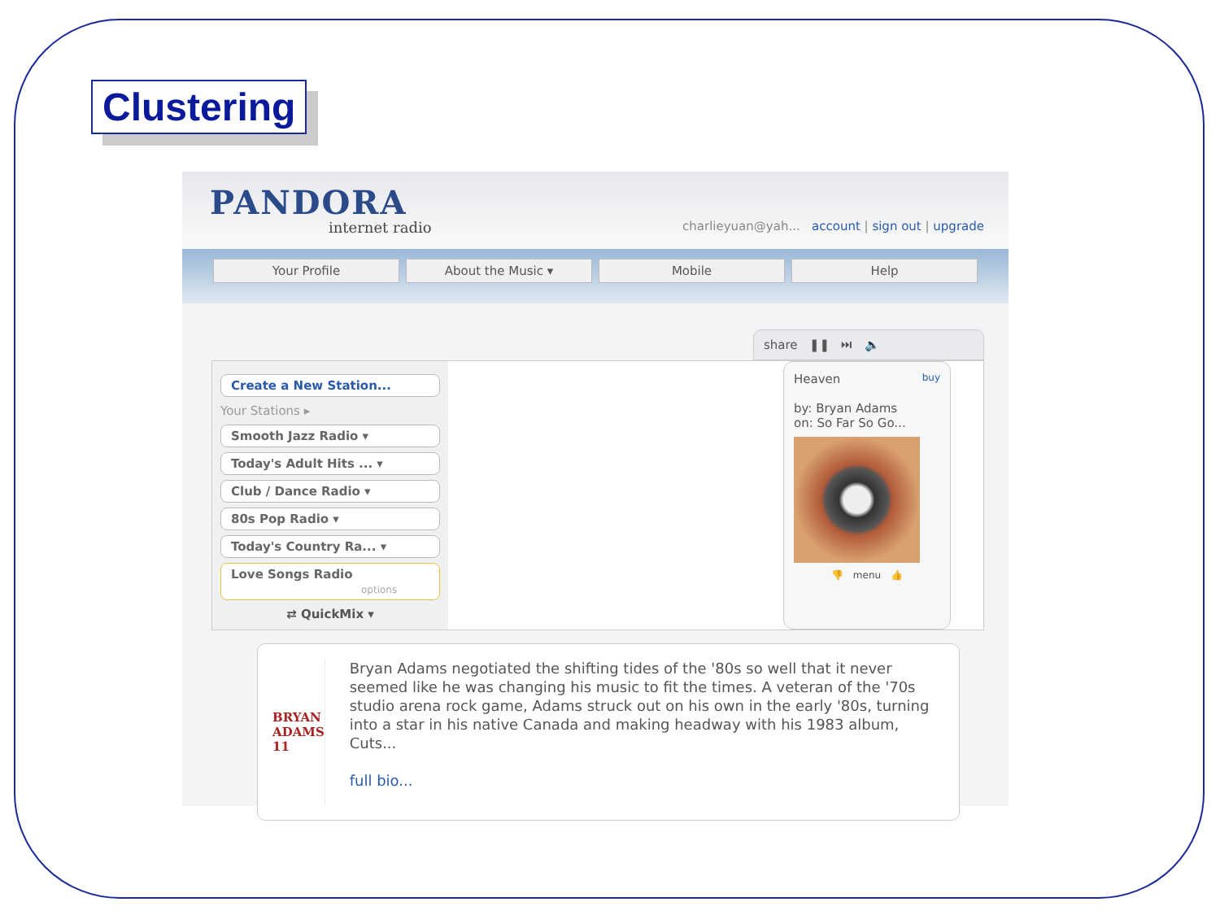Clustering
PANDORA
internet radio
charlieyuan@yah... account | sign out | upgrade
Your Profile About the Music ▾ Mobile Help
share ❚❚ ⏭ 🔈
Create a New Station...
Your Stations ▸
Smooth Jazz Radio ▾
Today's Adult Hits ... ▾
Club / Dance Radio ▾
80s Pop Radio ▾
Today's Country Ra... ▾
Love Songs Radio
options
⇄ QuickMix ▾
Heaven buy
by: Bryan Adams
on: So Far So Go...
👎 menu 👍
BRYAN ADAMS 11
Bryan Adams negotiated the shifting tides of the '80s so well that it never seemed like he was changing his music to fit the times. A veteran of the '70s studio arena rock game, Adams struck out on his own in the early '80s, turning into a star in his native Canada and making headway with his 1983 album, Cuts...
full bio...